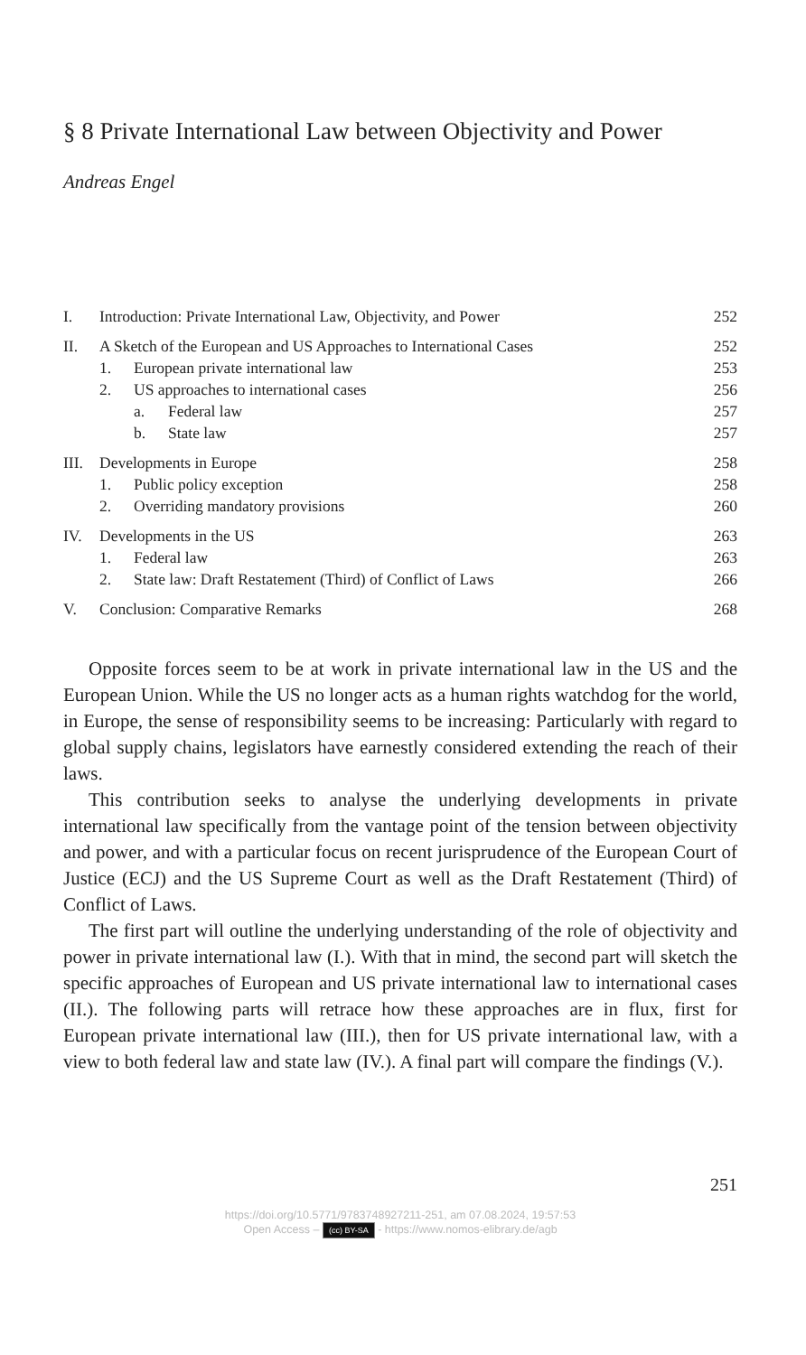§ 8 Private International Law between Objectivity and Power
Andreas Engel
| I. | Introduction: Private International Law, Objectivity, and Power | | | 252 |
| II. | A Sketch of the European and US Approaches to International Cases | | | 252 |
| | 1. | European private international law | | 253 |
| | 2. | US approaches to international cases | | 256 |
| | | a. | Federal law | 257 |
| | | b. | State law | 257 |
| III. | Developments in Europe | | | 258 |
| | 1. | Public policy exception | | 258 |
| | 2. | Overriding mandatory provisions | | 260 |
| IV. | Developments in the US | | | 263 |
| | 1. | Federal law | | 263 |
| | 2. | State law: Draft Restatement (Third) of Conflict of Laws | | 266 |
| V. | Conclusion: Comparative Remarks | | | 268 |
Opposite forces seem to be at work in private international law in the US and the European Union. While the US no longer acts as a human rights watchdog for the world, in Europe, the sense of responsibility seems to be increasing: Particularly with regard to global supply chains, legislators have earnestly considered extending the reach of their laws.
This contribution seeks to analyse the underlying developments in private international law specifically from the vantage point of the tension between objectivity and power, and with a particular focus on recent jurisprudence of the European Court of Justice (ECJ) and the US Supreme Court as well as the Draft Restatement (Third) of Conflict of Laws.
The first part will outline the underlying understanding of the role of objectivity and power in private international law (I.). With that in mind, the second part will sketch the specific approaches of European and US private international law to international cases (II.). The following parts will retrace how these approaches are in flux, first for European private international law (III.), then for US private international law, with a view to both federal law and state law (IV.). A final part will compare the findings (V.).
251
https://doi.org/10.5771/9783748927211-251, am 07.08.2024, 19:57:53
Open Access – (cc) BY-SA - https://www.nomos-elibrary.de/agb